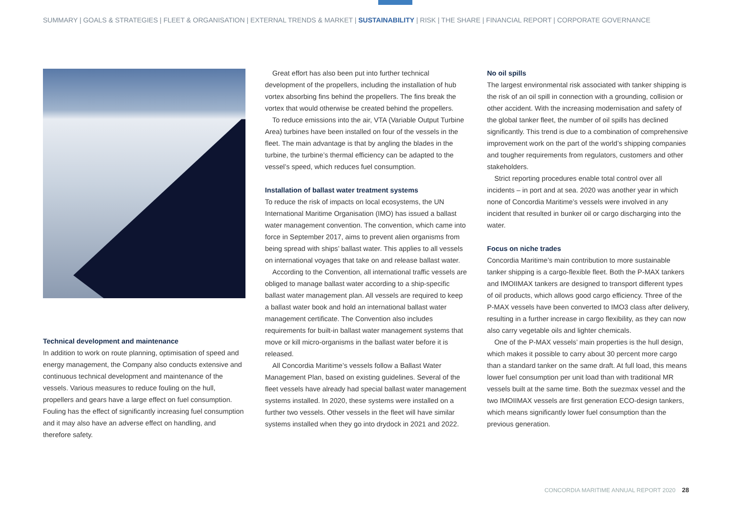SUMMARY | GOALS & STRATEGIES | FLEET & ORGANISATION | EXTERNAL TRENDS & MARKET | SUSTAINABILITY | RISK | THE SHARE | FINANCIAL REPORT | CORPORATE GOVERNANCE
Technical development and maintenance
In addition to work on route planning, optimisation of speed and energy management, the Company also conducts extensive and continuous technical development and maintenance of the vessels. Various measures to reduce fouling on the hull, propellers and gears have a large effect on fuel consumption. Fouling has the effect of significantly increasing fuel consumption and it may also have an adverse effect on handling, and therefore safety.
Great effort has also been put into further technical development of the propellers, including the installation of hub vortex absorbing fins behind the propellers. The fins break the vortex that would otherwise be created behind the propellers.
To reduce emissions into the air, VTA (Variable Output Turbine Area) turbines have been installed on four of the vessels in the fleet. The main advantage is that by angling the blades in the turbine, the turbine’s thermal efficiency can be adapted to the vessel’s speed, which reduces fuel consumption.
Installation of ballast water treatment systems
To reduce the risk of impacts on local ecosystems, the UN International Maritime Organisation (IMO) has issued a ballast water management convention. The convention, which came into force in September 2017, aims to prevent alien organisms from being spread with ships’ ballast water. This applies to all vessels on international voyages that take on and release ballast water.
According to the Convention, all international traffic vessels are obliged to manage ballast water according to a ship-specific ballast water management plan. All vessels are required to keep a ballast water book and hold an international ballast water management certificate. The Convention also includes requirements for built-in ballast water management systems that move or kill micro-organisms in the ballast water before it is released.
All Concordia Maritime’s vessels follow a Ballast Water Management Plan, based on existing guidelines. Several of the fleet vessels have already had special ballast water management systems installed. In 2020, these systems were installed on a further two vessels. Other vessels in the fleet will have similar systems installed when they go into drydock in 2021 and 2022.
No oil spills
The largest environmental risk associated with tanker shipping is the risk of an oil spill in connection with a grounding, collision or other accident. With the increasing modernisation and safety of the global tanker fleet, the number of oil spills has declined significantly. This trend is due to a combination of comprehensive improvement work on the part of the world’s shipping companies and tougher requirements from regulators, customers and other stakeholders.
Strict reporting procedures enable total control over all incidents – in port and at sea. 2020 was another year in which none of Concordia Maritime’s vessels were involved in any incident that resulted in bunker oil or cargo discharging into the water.
Focus on niche trades
Concordia Maritime’s main contribution to more sustainable tanker shipping is a cargo-flexible fleet. Both the P-MAX tankers and IMOIIMAX tankers are designed to transport different types of oil products, which allows good cargo efficiency. Three of the P-MAX vessels have been converted to IMO3 class after delivery, resulting in a further increase in cargo flexibility, as they can now also carry vegetable oils and lighter chemicals.
One of the P-MAX vessels’ main properties is the hull design, which makes it possible to carry about 30 percent more cargo than a standard tanker on the same draft. At full load, this means lower fuel consumption per unit load than with traditional MR vessels built at the same time. Both the suezmax vessel and the two IMOIIMAX vessels are first generation ECO-design tankers, which means significantly lower fuel consumption than the previous generation.
CONCORDIA MARITIME ANNUAL REPORT 2020 28